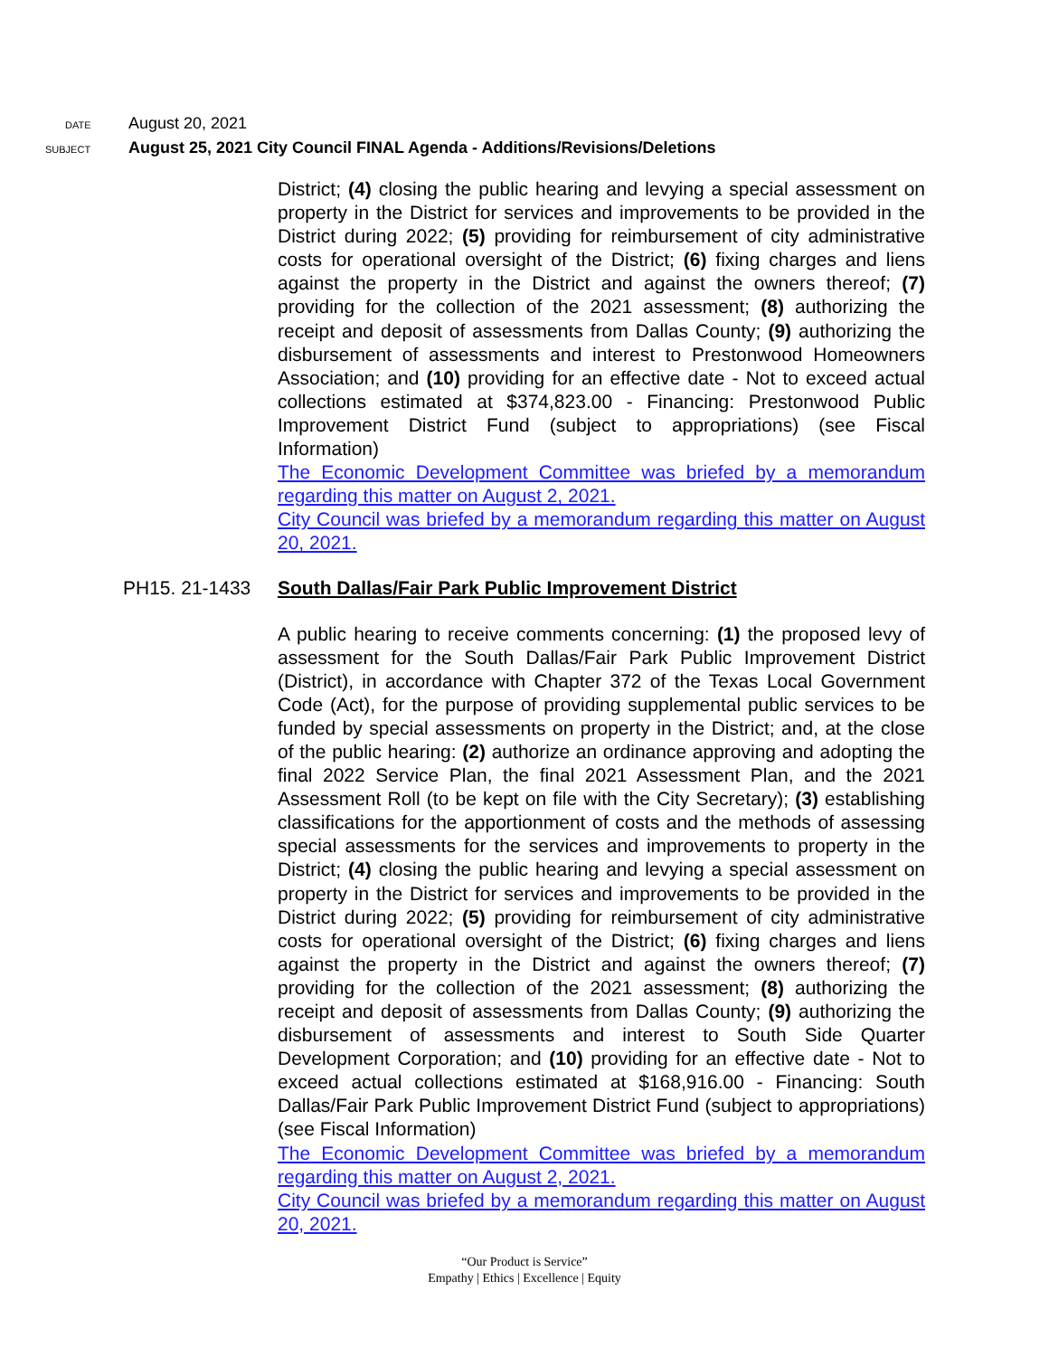DATE August 20, 2021
SUBJECT August 25, 2021 City Council FINAL Agenda - Additions/Revisions/Deletions
District; (4) closing the public hearing and levying a special assessment on property in the District for services and improvements to be provided in the District during 2022; (5) providing for reimbursement of city administrative costs for operational oversight of the District; (6) fixing charges and liens against the property in the District and against the owners thereof; (7) providing for the collection of the 2021 assessment; (8) authorizing the receipt and deposit of assessments from Dallas County; (9) authorizing the disbursement of assessments and interest to Prestonwood Homeowners Association; and (10) providing for an effective date - Not to exceed actual collections estimated at $374,823.00 - Financing: Prestonwood Public Improvement District Fund (subject to appropriations) (see Fiscal Information)
The Economic Development Committee was briefed by a memorandum regarding this matter on August 2, 2021.
City Council was briefed by a memorandum regarding this matter on August 20, 2021.
PH15. 21-1433 South Dallas/Fair Park Public Improvement District
A public hearing to receive comments concerning: (1) the proposed levy of assessment for the South Dallas/Fair Park Public Improvement District (District), in accordance with Chapter 372 of the Texas Local Government Code (Act), for the purpose of providing supplemental public services to be funded by special assessments on property in the District; and, at the close of the public hearing: (2) authorize an ordinance approving and adopting the final 2022 Service Plan, the final 2021 Assessment Plan, and the 2021 Assessment Roll (to be kept on file with the City Secretary); (3) establishing classifications for the apportionment of costs and the methods of assessing special assessments for the services and improvements to property in the District; (4) closing the public hearing and levying a special assessment on property in the District for services and improvements to be provided in the District during 2022; (5) providing for reimbursement of city administrative costs for operational oversight of the District; (6) fixing charges and liens against the property in the District and against the owners thereof; (7) providing for the collection of the 2021 assessment; (8) authorizing the receipt and deposit of assessments from Dallas County; (9) authorizing the disbursement of assessments and interest to South Side Quarter Development Corporation; and (10) providing for an effective date - Not to exceed actual collections estimated at $168,916.00 - Financing: South Dallas/Fair Park Public Improvement District Fund (subject to appropriations) (see Fiscal Information)
The Economic Development Committee was briefed by a memorandum regarding this matter on August 2, 2021.
City Council was briefed by a memorandum regarding this matter on August 20, 2021.
“Our Product is Service”
Empathy | Ethics | Excellence | Equity